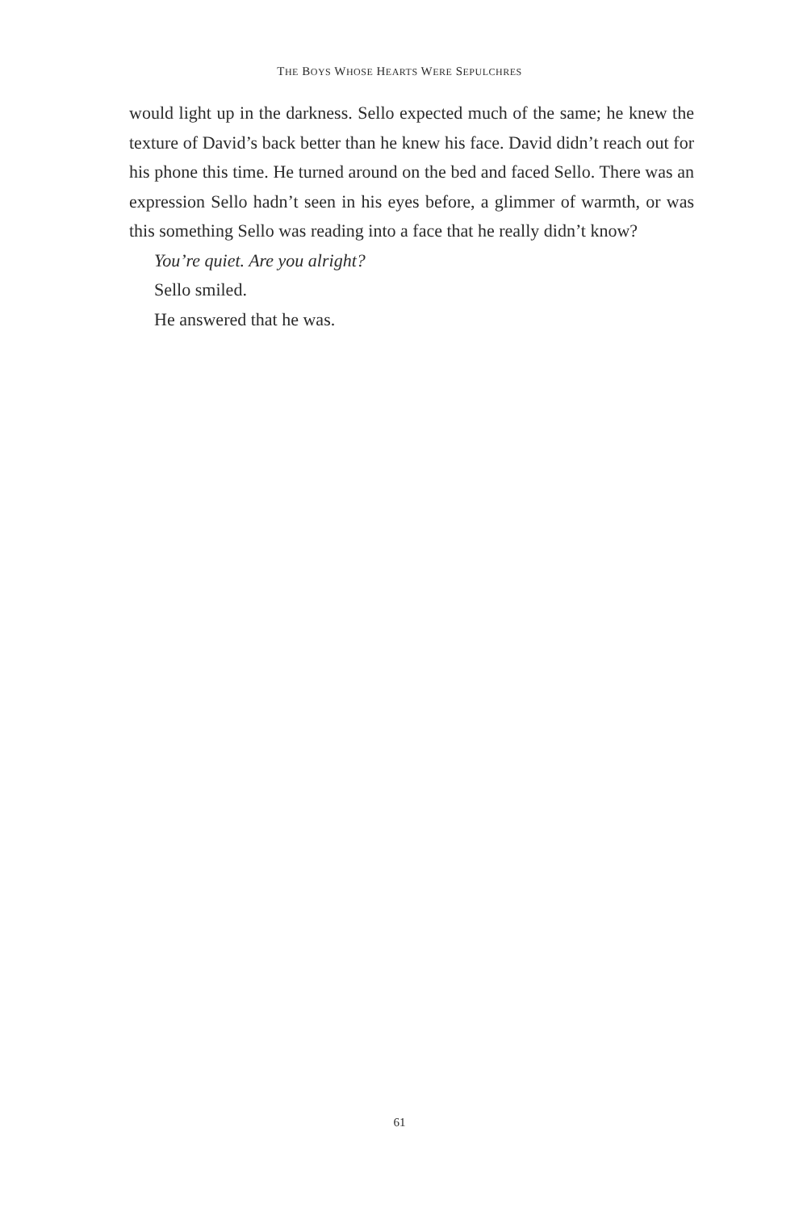THE BOYS WHOSE HEARTS WERE SEPULCHRES
would light up in the darkness. Sello expected much of the same; he knew the texture of David’s back better than he knew his face. David didn’t reach out for his phone this time. He turned around on the bed and faced Sello. There was an expression Sello hadn’t seen in his eyes before, a glimmer of warmth, or was this something Sello was reading into a face that he really didn’t know?
You’re quiet. Are you alright?
Sello smiled.
He answered that he was.
61